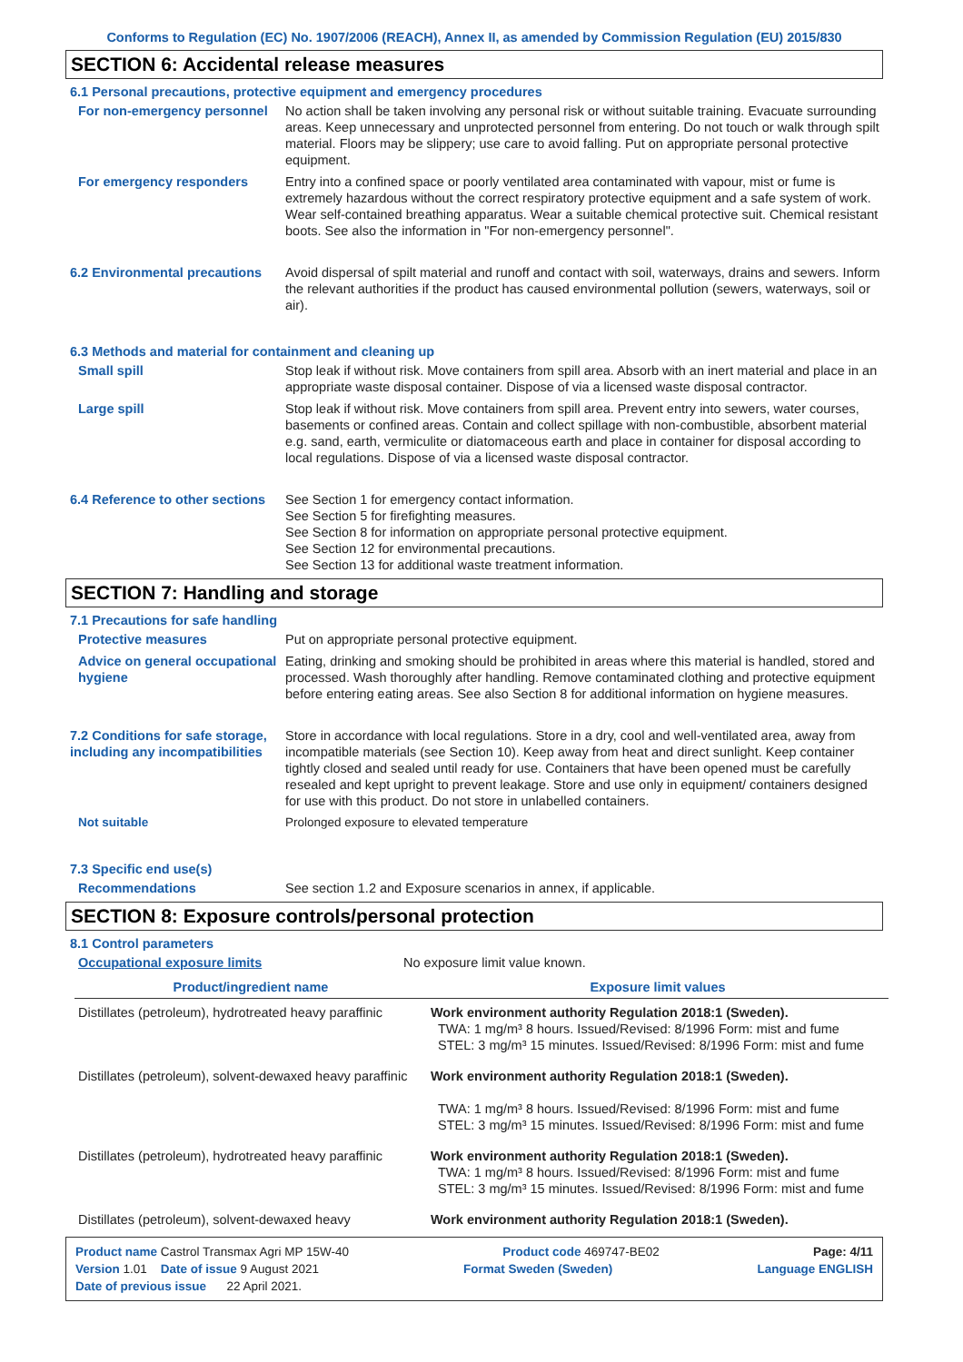Conforms to Regulation (EC) No. 1907/2006 (REACH), Annex II, as amended by Commission Regulation (EU) 2015/830
SECTION 6: Accidental release measures
6.1 Personal precautions, protective equipment and emergency procedures
For non-emergency personnel
No action shall be taken involving any personal risk or without suitable training. Evacuate surrounding areas. Keep unnecessary and unprotected personnel from entering. Do not touch or walk through spilt material. Floors may be slippery; use care to avoid falling. Put on appropriate personal protective equipment.
For emergency responders Entry into a confined space or poorly ventilated area contaminated with vapour, mist or fume is extremely hazardous without the correct respiratory protective equipment and a safe system of work. Wear self-contained breathing apparatus. Wear a suitable chemical protective suit. Chemical resistant boots. See also the information in "For non-emergency personnel".
6.2 Environmental precautions
Avoid dispersal of spilt material and runoff and contact with soil, waterways, drains and sewers. Inform the relevant authorities if the product has caused environmental pollution (sewers, waterways, soil or air).
6.3 Methods and material for containment and cleaning up
Small spill Stop leak if without risk. Move containers from spill area. Absorb with an inert material and place in an appropriate waste disposal container. Dispose of via a licensed waste disposal contractor.
Large spill Stop leak if without risk. Move containers from spill area. Prevent entry into sewers, water courses, basements or confined areas. Contain and collect spillage with non-combustible, absorbent material e.g. sand, earth, vermiculite or diatomaceous earth and place in container for disposal according to local regulations. Dispose of via a licensed waste disposal contractor.
6.4 Reference to other sections
See Section 1 for emergency contact information.
See Section 5 for firefighting measures.
See Section 8 for information on appropriate personal protective equipment.
See Section 12 for environmental precautions.
See Section 13 for additional waste treatment information.
SECTION 7: Handling and storage
7.1 Precautions for safe handling
Protective measures Put on appropriate personal protective equipment.
Advice on general occupational hygiene
Eating, drinking and smoking should be prohibited in areas where this material is handled, stored and processed. Wash thoroughly after handling. Remove contaminated clothing and protective equipment before entering eating areas. See also Section 8 for additional information on hygiene measures.
7.2 Conditions for safe storage, including any incompatibilities
Store in accordance with local regulations. Store in a dry, cool and well-ventilated area, away from incompatible materials (see Section 10). Keep away from heat and direct sunlight. Keep container tightly closed and sealed until ready for use. Containers that have been opened must be carefully resealed and kept upright to prevent leakage. Store and use only in equipment/ containers designed for use with this product. Do not store in unlabelled containers.
Not suitable Prolonged exposure to elevated temperature
7.3 Specific end use(s)
Recommendations See section 1.2 and Exposure scenarios in annex, if applicable.
SECTION 8: Exposure controls/personal protection
8.1 Control parameters
Occupational exposure limits No exposure limit value known.
| Product/ingredient name | Exposure limit values |
| --- | --- |
| Distillates (petroleum), hydrotreated heavy paraffinic | Work environment authority Regulation 2018:1 (Sweden). TWA: 1 mg/m³ 8 hours. Issued/Revised: 8/1996 Form: mist and fume STEL: 3 mg/m³ 15 minutes. Issued/Revised: 8/1996 Form: mist and fume |
| Distillates (petroleum), solvent-dewaxed heavy paraffinic | Work environment authority Regulation 2018:1 (Sweden). TWA: 1 mg/m³ 8 hours. Issued/Revised: 8/1996 Form: mist and fume STEL: 3 mg/m³ 15 minutes. Issued/Revised: 8/1996 Form: mist and fume |
| Distillates (petroleum), hydrotreated heavy paraffinic | Work environment authority Regulation 2018:1 (Sweden). TWA: 1 mg/m³ 8 hours. Issued/Revised: 8/1996 Form: mist and fume STEL: 3 mg/m³ 15 minutes. Issued/Revised: 8/1996 Form: mist and fume |
| Distillates (petroleum), solvent-dewaxed heavy | Work environment authority Regulation 2018:1 (Sweden). |
Product name Castrol Transmax Agri MP 15W-40 Product code 469747-BE02 Page: 4/11
Version 1.01 Date of issue 9 August 2021 Format Sweden (Sweden) Language ENGLISH
Date of previous issue 22 April 2021.